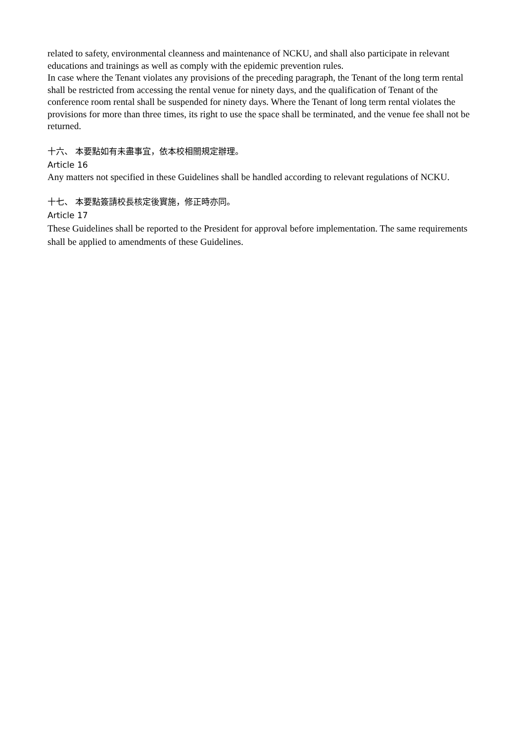related to safety, environmental cleanness and maintenance of NCKU, and shall also participate in relevant educations and trainings as well as comply with the epidemic prevention rules.
In case where the Tenant violates any provisions of the preceding paragraph, the Tenant of the long term rental shall be restricted from accessing the rental venue for ninety days, and the qualification of Tenant of the conference room rental shall be suspended for ninety days. Where the Tenant of long term rental violates the provisions for more than three times, its right to use the space shall be terminated, and the venue fee shall not be returned.
十六、 本要點如有未盡事宜，依本校相關規定辦理。
Article 16
Any matters not specified in these Guidelines shall be handled according to relevant regulations of NCKU.
十七、 本要點簽請校長核定後實施，修正時亦同。
Article 17
These Guidelines shall be reported to the President for approval before implementation. The same requirements shall be applied to amendments of these Guidelines.